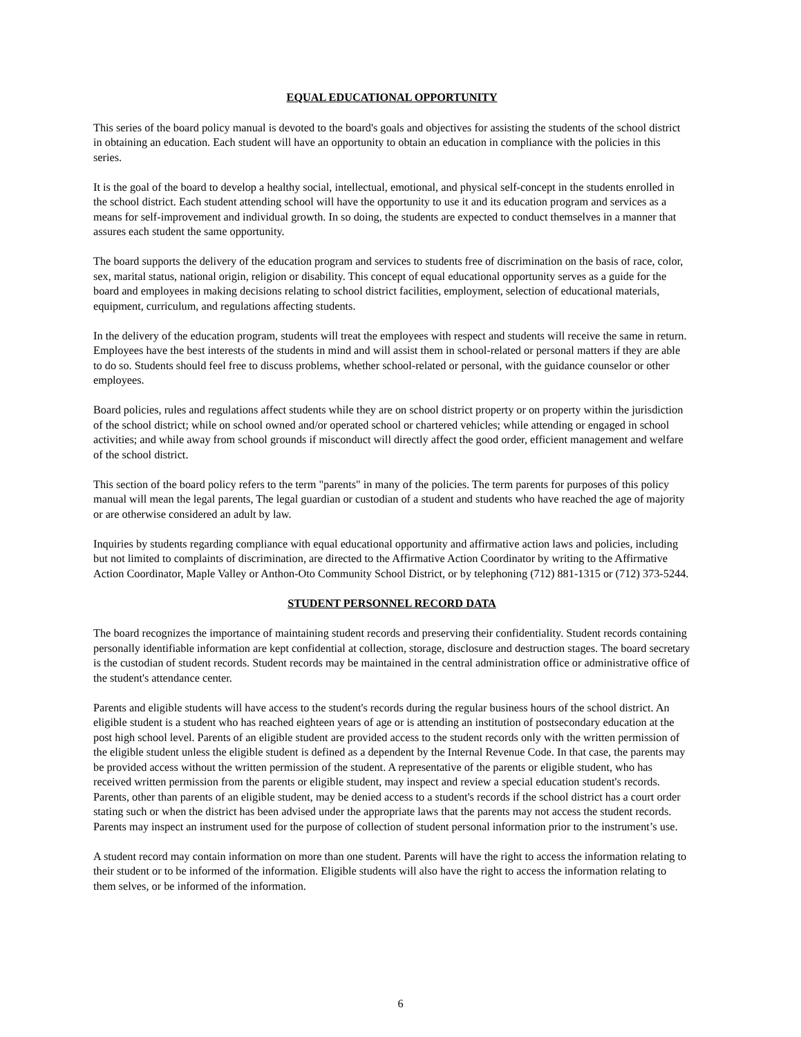EQUAL EDUCATIONAL OPPORTUNITY
This series of the board policy manual is devoted to the board's goals and objectives for assisting the students of the school district in obtaining an education. Each student will have an opportunity to obtain an education in compliance with the policies in this series.
It is the goal of the board to develop a healthy social, intellectual, emotional, and physical self-concept in the students enrolled in the school district. Each student attending school will have the opportunity to use it and its education program and services as a means for self-improvement and individual growth. In so doing, the students are expected to conduct themselves in a manner that assures each student the same opportunity.
The board supports the delivery of the education program and services to students free of discrimination on the basis of race, color, sex, marital status, national origin, religion or disability. This concept of equal educational opportunity serves as a guide for the board and employees in making decisions relating to school district facilities, employment, selection of educational materials, equipment, curriculum, and regulations affecting students.
In the delivery of the education program, students will treat the employees with respect and students will receive the same in return. Employees have the best interests of the students in mind and will assist them in school-related or personal matters if they are able to do so. Students should feel free to discuss problems, whether school-related or personal, with the guidance counselor or other employees.
Board policies, rules and regulations affect students while they are on school district property or on property within the jurisdiction of the school district; while on school owned and/or operated school or chartered vehicles; while attending or engaged in school activities; and while away from school grounds if misconduct will directly affect the good order, efficient management and welfare of the school district.
This section of the board policy refers to the term "parents" in many of the policies. The term parents for purposes of this policy manual will mean the legal parents, The legal guardian or custodian of a student and students who have reached the age of majority or are otherwise considered an adult by law.
Inquiries by students regarding compliance with equal educational opportunity and affirmative action laws and policies, including but not limited to complaints of discrimination, are directed to the Affirmative Action Coordinator by writing to the Affirmative Action Coordinator, Maple Valley or Anthon-Oto Community School District, or by telephoning (712) 881-1315 or (712) 373-5244.
STUDENT PERSONNEL RECORD DATA
The board recognizes the importance of maintaining student records and preserving their confidentiality. Student records containing personally identifiable information are kept confidential at collection, storage, disclosure and destruction stages. The board secretary is the custodian of student records. Student records may be maintained in the central administration office or administrative office of the student's attendance center.
Parents and eligible students will have access to the student's records during the regular business hours of the school district. An eligible student is a student who has reached eighteen years of age or is attending an institution of postsecondary education at the post high school level. Parents of an eligible student are provided access to the student records only with the written permission of the eligible student unless the eligible student is defined as a dependent by the Internal Revenue Code. In that case, the parents may be provided access without the written permission of the student. A representative of the parents or eligible student, who has received written permission from the parents or eligible student, may inspect and review a special education student's records. Parents, other than parents of an eligible student, may be denied access to a student's records if the school district has a court order stating such or when the district has been advised under the appropriate laws that the parents may not access the student records. Parents may inspect an instrument used for the purpose of collection of student personal information prior to the instrument’s use.
A student record may contain information on more than one student. Parents will have the right to access the information relating to their student or to be informed of the information. Eligible students will also have the right to access the information relating to them selves, or be informed of the information.
6